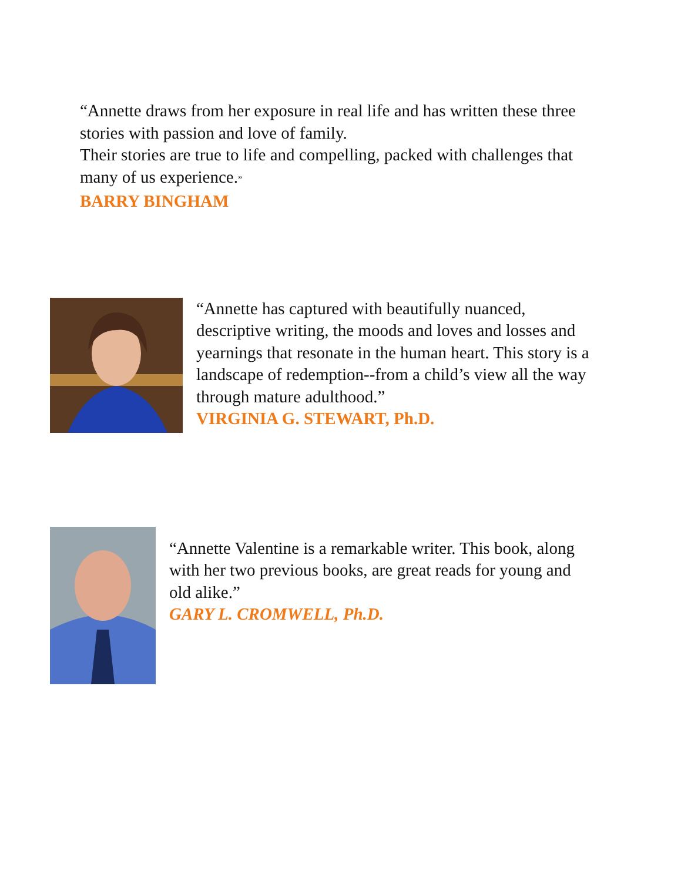“Annette draws from her exposure in real life and has written these three stories with passion and love of family.
Their stories are true to life and compelling, packed with challenges that many of us experience.”
BARRY BINGHAM
“Annette has captured with beautifully nuanced, descriptive writing, the moods and loves and losses and yearnings that resonate in the human heart. This story is a landscape of redemption--from a child’s view all the way through mature adulthood.”
VIRGINIA G. STEWART, Ph.D.
“Annette Valentine is a remarkable writer. This book, along with her two previous books, are great reads for young and old alike.”
GARY L. CROMWELL, Ph.D.